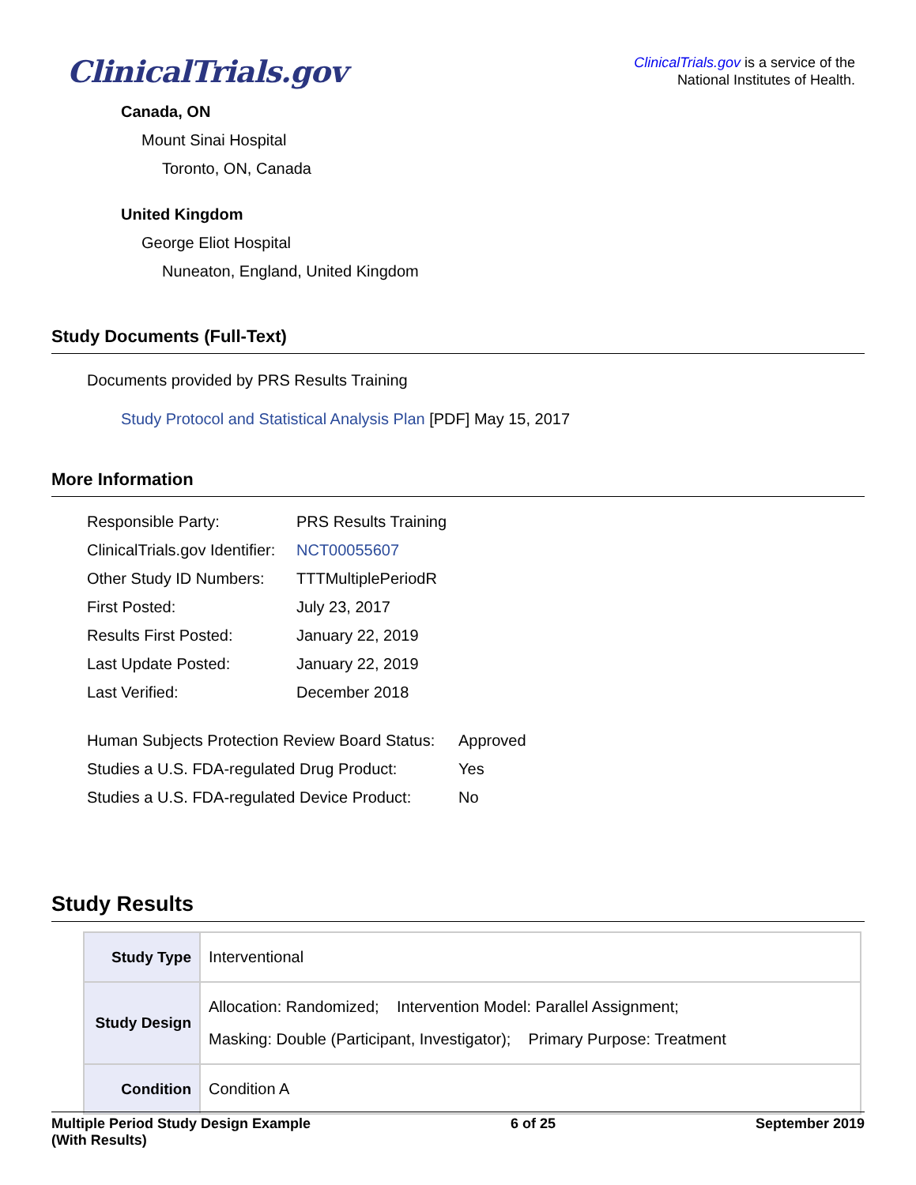ClinicalTrials.gov
ClinicalTrials.gov is a service of the
National Institutes of Health.
Canada, ON
Mount Sinai Hospital
Toronto, ON, Canada
United Kingdom
George Eliot Hospital
Nuneaton, England, United Kingdom
Study Documents (Full-Text)
Documents provided by PRS Results Training
Study Protocol and Statistical Analysis Plan [PDF] May 15, 2017
More Information
| Responsible Party: | PRS Results Training |
| ClinicalTrials.gov Identifier: | NCT00055607 |
| Other Study ID Numbers: | TTTMultiplePeriodR |
| First Posted: | July 23, 2017 |
| Results First Posted: | January 22, 2019 |
| Last Update Posted: | January 22, 2019 |
| Last Verified: | December 2018 |
| Human Subjects Protection Review Board Status: | Approved |
| Studies a U.S. FDA-regulated Drug Product: | Yes |
| Studies a U.S. FDA-regulated Device Product: | No |
Study Results
| Study Type | Interventional |
| Study Design | Allocation: Randomized; Intervention Model: Parallel Assignment; Masking: Double (Participant, Investigator); Primary Purpose: Treatment |
| Condition | Condition A |
Multiple Period Study Design Example
(With Results)
6 of 25 September 2019